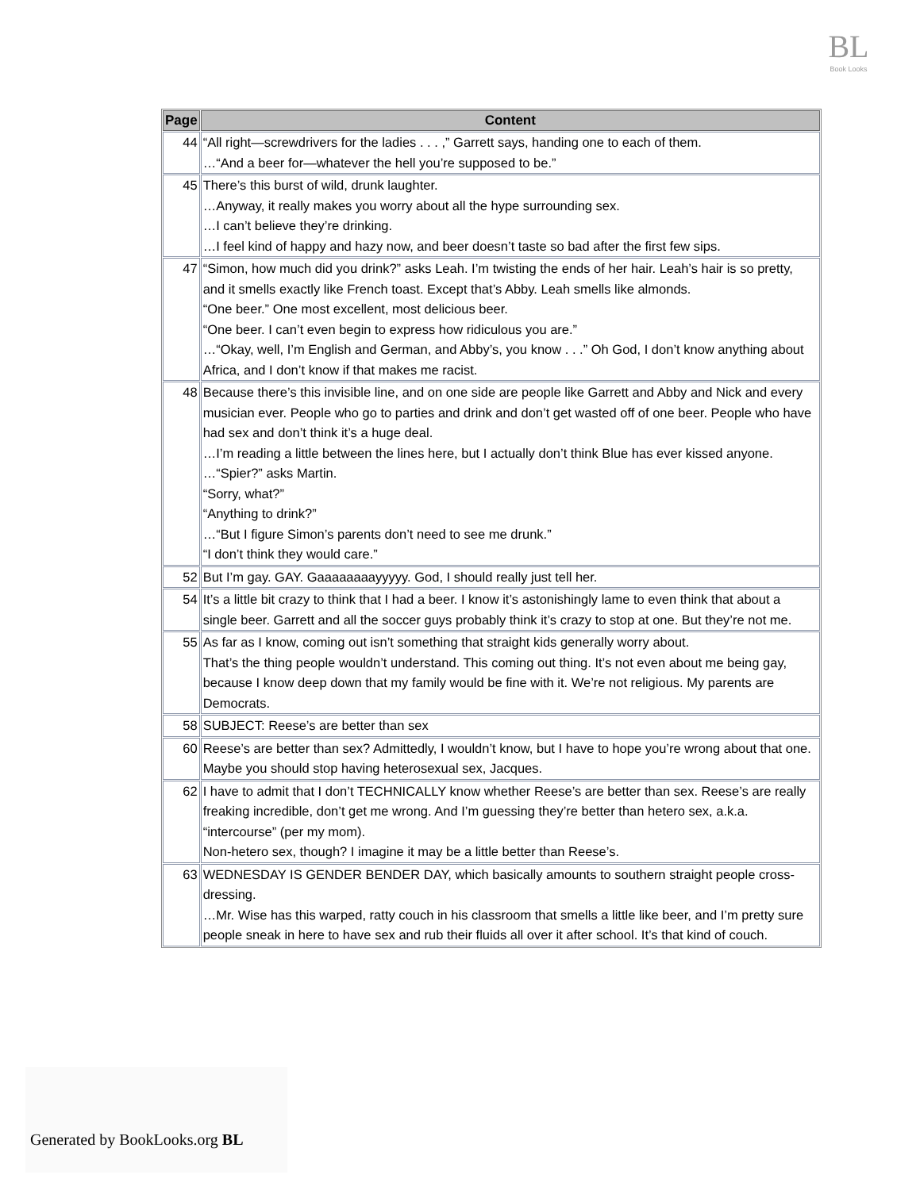BL
Book Looks
| Page | Content |
| --- | --- |
| 44 | “All right—screwdrivers for the ladies . . . ,” Garrett says, handing one to each of them. …“And a beer for—whatever the hell you’re supposed to be.” |
| 45 | There’s this burst of wild, drunk laughter. …Anyway, it really makes you worry about all the hype surrounding sex. …I can’t believe they’re drinking. …I feel kind of happy and hazy now, and beer doesn’t taste so bad after the first few sips. |
| 47 | “Simon, how much did you drink?” asks Leah. I’m twisting the ends of her hair. Leah’s hair is so pretty, and it smells exactly like French toast. Except that’s Abby. Leah smells like almonds. “One beer.” One most excellent, most delicious beer. “One beer. I can’t even begin to express how ridiculous you are.” …“Okay, well, I’m English and German, and Abby’s, you know . . .” Oh God, I don’t know anything about Africa, and I don’t know if that makes me racist. |
| 48 | Because there’s this invisible line, and on one side are people like Garrett and Abby and Nick and every musician ever. People who go to parties and drink and don’t get wasted off of one beer. People who have had sex and don’t think it’s a huge deal. …I’m reading a little between the lines here, but I actually don’t think Blue has ever kissed anyone. …“Spier?” asks Martin. “Sorry, what?” “Anything to drink?” …“But I figure Simon’s parents don’t need to see me drunk.” “I don’t think they would care.” |
| 52 | But I’m gay. GAY. Gaaaaaaaayyyyy. God, I should really just tell her. |
| 54 | It’s a little bit crazy to think that I had a beer. I know it’s astonishingly lame to even think that about a single beer. Garrett and all the soccer guys probably think it’s crazy to stop at one. But they’re not me. |
| 55 | As far as I know, coming out isn’t something that straight kids generally worry about. That’s the thing people wouldn’t understand. This coming out thing. It’s not even about me being gay, because I know deep down that my family would be fine with it. We’re not religious. My parents are Democrats. |
| 58 | SUBJECT: Reese’s are better than sex |
| 60 | Reese’s are better than sex? Admittedly, I wouldn’t know, but I have to hope you’re wrong about that one. Maybe you should stop having heterosexual sex, Jacques. |
| 62 | I have to admit that I don’t TECHNICALLY know whether Reese’s are better than sex. Reese’s are really freaking incredible, don’t get me wrong. And I’m guessing they’re better than hetero sex, a.k.a. “intercourse” (per my mom). Non-hetero sex, though? I imagine it may be a little better than Reese’s. |
| 63 | WEDNESDAY IS GENDER BENDER DAY, which basically amounts to southern straight people cross-dressing. …Mr. Wise has this warped, ratty couch in his classroom that smells a little like beer, and I’m pretty sure people sneak in here to have sex and rub their fluids all over it after school. It’s that kind of couch. |
Generated by BookLooks.org BL